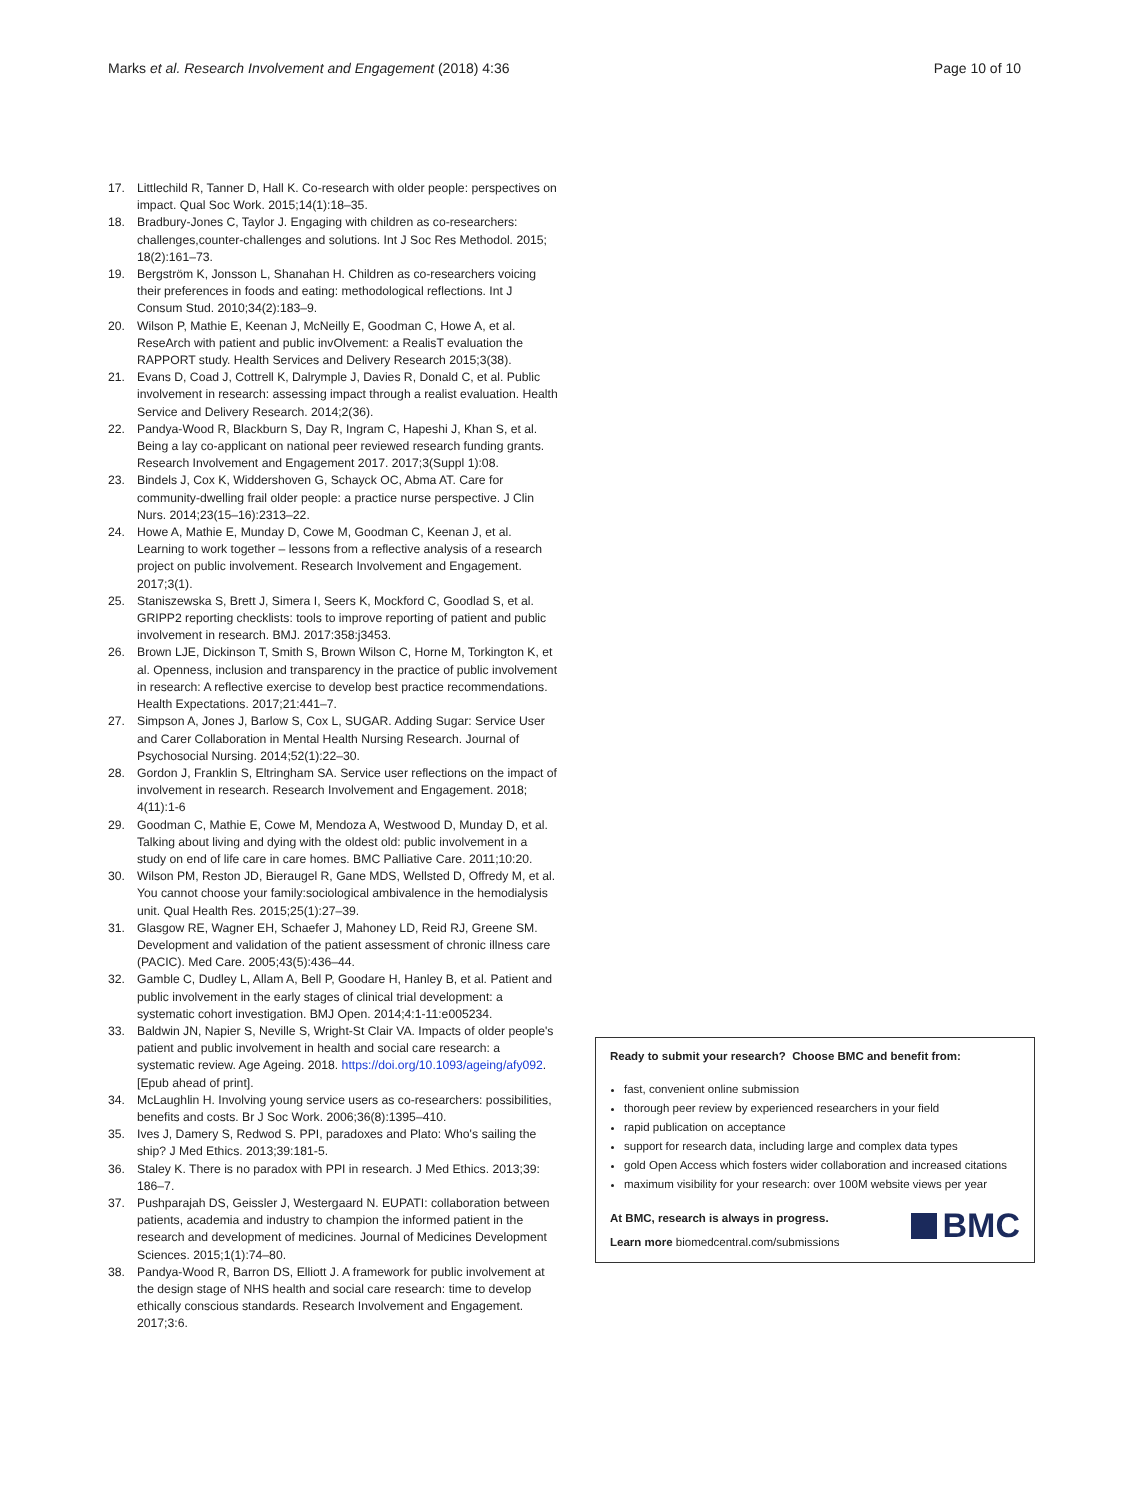Marks et al. Research Involvement and Engagement (2018) 4:36 Page 10 of 10
17. Littlechild R, Tanner D, Hall K. Co-research with older people: perspectives on impact. Qual Soc Work. 2015;14(1):18–35.
18. Bradbury-Jones C, Taylor J. Engaging with children as co-researchers: challenges,counter-challenges and solutions. Int J Soc Res Methodol. 2015; 18(2):161–73.
19. Bergström K, Jonsson L, Shanahan H. Children as co-researchers voicing their preferences in foods and eating: methodological reflections. Int J Consum Stud. 2010;34(2):183–9.
20. Wilson P, Mathie E, Keenan J, McNeilly E, Goodman C, Howe A, et al. ReseArch with patient and public invOlvement: a RealisT evaluation the RAPPORT study. Health Services and Delivery Research 2015;3(38).
21. Evans D, Coad J, Cottrell K, Dalrymple J, Davies R, Donald C, et al. Public involvement in research: assessing impact through a realist evaluation. Health Service and Delivery Research. 2014;2(36).
22. Pandya-Wood R, Blackburn S, Day R, Ingram C, Hapeshi J, Khan S, et al. Being a lay co-applicant on national peer reviewed research funding grants. Research Involvement and Engagement 2017. 2017;3(Suppl 1):08.
23. Bindels J, Cox K, Widdershoven G, Schayck OC, Abma AT. Care for community-dwelling frail older people: a practice nurse perspective. J Clin Nurs. 2014;23(15–16):2313–22.
24. Howe A, Mathie E, Munday D, Cowe M, Goodman C, Keenan J, et al. Learning to work together – lessons from a reflective analysis of a research project on public involvement. Research Involvement and Engagement. 2017;3(1).
25. Staniszewska S, Brett J, Simera I, Seers K, Mockford C, Goodlad S, et al. GRIPP2 reporting checklists: tools to improve reporting of patient and public involvement in research. BMJ. 2017:358:j3453.
26. Brown LJE, Dickinson T, Smith S, Brown Wilson C, Horne M, Torkington K, et al. Openness, inclusion and transparency in the practice of public involvement in research: A reflective exercise to develop best practice recommendations. Health Expectations. 2017;21:441–7.
27. Simpson A, Jones J, Barlow S, Cox L, SUGAR. Adding Sugar: Service User and Carer Collaboration in Mental Health Nursing Research. Journal of Psychosocial Nursing. 2014;52(1):22–30.
28. Gordon J, Franklin S, Eltringham SA. Service user reflections on the impact of involvement in research. Research Involvement and Engagement. 2018; 4(11):1-6
29. Goodman C, Mathie E, Cowe M, Mendoza A, Westwood D, Munday D, et al. Talking about living and dying with the oldest old: public involvement in a study on end of life care in care homes. BMC Palliative Care. 2011;10:20.
30. Wilson PM, Reston JD, Bieraugel R, Gane MDS, Wellsted D, Offredy M, et al. You cannot choose your family:sociological ambivalence in the hemodialysis unit. Qual Health Res. 2015;25(1):27–39.
31. Glasgow RE, Wagner EH, Schaefer J, Mahoney LD, Reid RJ, Greene SM. Development and validation of the patient assessment of chronic illness care (PACIC). Med Care. 2005;43(5):436–44.
32. Gamble C, Dudley L, Allam A, Bell P, Goodare H, Hanley B, et al. Patient and public involvement in the early stages of clinical trial development: a systematic cohort investigation. BMJ Open. 2014;4:1-11:e005234.
33. Baldwin JN, Napier S, Neville S, Wright-St Clair VA. Impacts of older people's patient and public involvement in health and social care research: a systematic review. Age Ageing. 2018. https://doi.org/10.1093/ageing/afy092. [Epub ahead of print].
34. McLaughlin H. Involving young service users as co-researchers: possibilities, benefits and costs. Br J Soc Work. 2006;36(8):1395–410.
35. Ives J, Damery S, Redwod S. PPI, paradoxes and Plato: Who's sailing the ship? J Med Ethics. 2013;39:181-5.
36. Staley K. There is no paradox with PPI in research. J Med Ethics. 2013;39: 186–7.
37. Pushparajah DS, Geissler J, Westergaard N. EUPATI: collaboration between patients, academia and industry to champion the informed patient in the research and development of medicines. Journal of Medicines Development Sciences. 2015;1(1):74–80.
38. Pandya-Wood R, Barron DS, Elliott J. A framework for public involvement at the design stage of NHS health and social care research: time to develop ethically conscious standards. Research Involvement and Engagement. 2017;3:6.
Ready to submit your research? Choose BMC and benefit from:
fast, convenient online submission
thorough peer review by experienced researchers in your field
rapid publication on acceptance
support for research data, including large and complex data types
gold Open Access which fosters wider collaboration and increased citations
maximum visibility for your research: over 100M website views per year
BMC
At BMC, research is always in progress.
Learn more biomedcentral.com/submissions